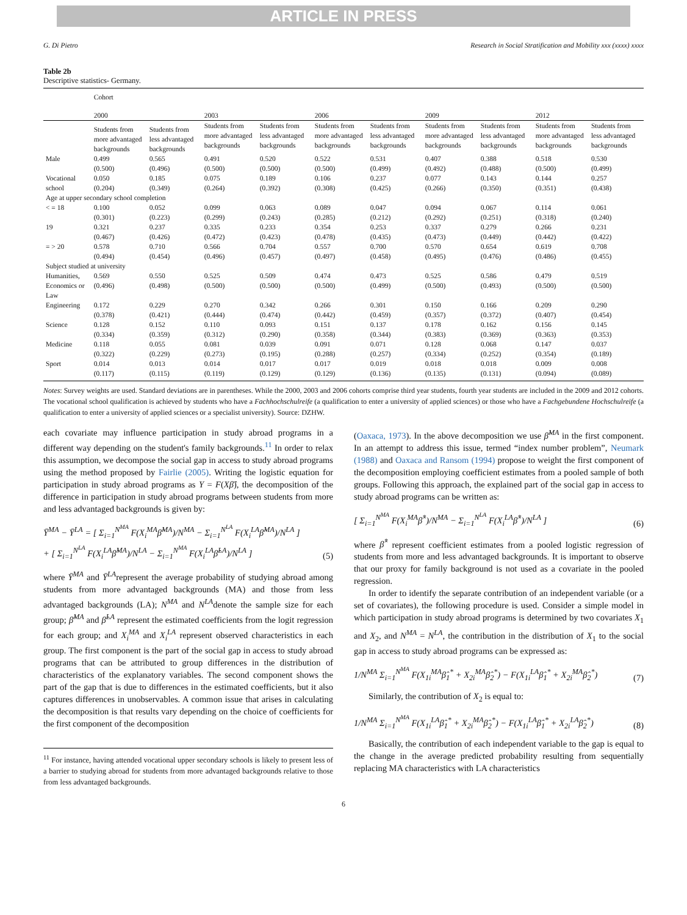ARTICLE IN PRESS
G. Di Pietro Research in Social Stratification and Mobility xxx (xxxx) xxxx
Table 2b
Descriptive statistics- Germany.
| | Cohort | | | | | | | | | |
| | 2000 | | 2003 | | 2006 | | 2009 | | 2012 | |
| | Students from more advantaged backgrounds | Students from less advantaged backgrounds | Students from more advantaged backgrounds | Students from less advantaged backgrounds | Students from more advantaged backgrounds | Students from less advantaged backgrounds | Students from more advantaged backgrounds | Students from less advantaged backgrounds | Students from more advantaged backgrounds | Students from less advantaged backgrounds |
| Male | 0.499 (0.500) | 0.565 (0.496) | 0.491 (0.500) | 0.520 (0.500) | 0.522 (0.500) | 0.531 (0.499) | 0.407 (0.492) | 0.388 (0.488) | 0.518 (0.500) | 0.530 (0.499) |
| Vocational school | 0.050 (0.204) | 0.185 (0.349) | 0.075 (0.264) | 0.189 (0.392) | 0.106 (0.308) | 0.237 (0.425) | 0.077 (0.266) | 0.143 (0.350) | 0.144 (0.351) | 0.257 (0.438) |
| Age at upper secondary school completion | | | | | | | | | | |
| < = 18 | 0.100 (0.301) | 0.052 (0.223) | 0.099 (0.299) | 0.063 (0.243) | 0.089 (0.285) | 0.047 (0.212) | 0.094 (0.292) | 0.067 (0.251) | 0.114 (0.318) | 0.061 (0.240) |
| 19 | 0.321 (0.467) | 0.237 (0.426) | 0.335 (0.472) | 0.233 (0.423) | 0.354 (0.478) | 0.253 (0.435) | 0.337 (0.473) | 0.279 (0.449) | 0.266 (0.442) | 0.231 (0.422) |
| = > 20 | 0.578 (0.494) | 0.710 (0.454) | 0.566 (0.496) | 0.704 (0.457) | 0.557 (0.497) | 0.700 (0.458) | 0.570 (0.495) | 0.654 (0.476) | 0.619 (0.486) | 0.708 (0.455) |
| Subject studied at university | | | | | | | | | | |
| Humanities, Economics or Law | 0.569 (0.496) | 0.550 (0.498) | 0.525 (0.500) | 0.509 (0.500) | 0.474 (0.500) | 0.473 (0.499) | 0.525 (0.500) | 0.586 (0.493) | 0.479 (0.500) | 0.519 (0.500) |
| Engineering | 0.172 (0.378) | 0.229 (0.421) | 0.270 (0.444) | 0.342 (0.474) | 0.266 (0.442) | 0.301 (0.459) | 0.150 (0.357) | 0.166 (0.372) | 0.209 (0.407) | 0.290 (0.454) |
| Science | 0.128 (0.334) | 0.152 (0.359) | 0.110 (0.312) | 0.093 (0.290) | 0.151 (0.358) | 0.137 (0.344) | 0.178 (0.383) | 0.162 (0.369) | 0.156 (0.363) | 0.145 (0.353) |
| Medicine | 0.118 (0.322) | 0.055 (0.229) | 0.081 (0.273) | 0.039 (0.195) | 0.091 (0.288) | 0.071 (0.257) | 0.128 (0.334) | 0.068 (0.252) | 0.147 (0.354) | 0.037 (0.189) |
| Sport | 0.014 (0.117) | 0.013 (0.115) | 0.014 (0.119) | 0.017 (0.129) | 0.017 (0.129) | 0.019 (0.136) | 0.018 (0.135) | 0.018 (0.131) | 0.009 (0.094) | 0.008 (0.089) |
Notes: Survey weights are used. Standard deviations are in parentheses. While the 2000, 2003 and 2006 cohorts comprise third year students, fourth year students are included in the 2009 and 2012 cohorts. The vocational school qualification is achieved by students who have a Fachhochschulreife (a qualification to enter a university of applied sciences) or those who have a Fachgebundene Hochschulreife (a qualification to enter a university of applied sciences or a specialist university). Source: DZHW.
each covariate may influence participation in study abroad programs in a different way depending on the student's family backgrounds.<sup>11</sup> In order to relax this assumption, we decompose the social gap in access to study abroad programs using the method proposed by Fairlie (2005). Writing the logistic equation for participation in study abroad programs as Y = F(Xβ̂), the decomposition of the difference in participation in study abroad programs between students from more and less advantaged backgrounds is given by:
Ȳ<sup>MA</sup> − Ȳ<sup>LA</sup> = [ Σ<sub>i=1</sub><sup>N<sup>MA</sup></sup> F(X<sub>i</sub><sup>MA</sup>β̂<sup>MA</sup>)/N<sup>MA</sup> − Σ<sub>i=1</sub><sup>N<sup>LA</sup></sup> F(X<sub>i</sub><sup>LA</sup>β̂<sup>MA</sup>)/N<sup>LA</sup> ]
+ [ Σ<sub>i=1</sub><sup>N<sup>LA</sup></sup> F(X<sub>i</sub><sup>LA</sup>β̂<sup>MA</sup>)/N<sup>LA</sup> − Σ<sub>i=1</sub><sup>N<sup>MA</sup></sup> F(X<sub>i</sub><sup>LA</sup>β̂<sup>LA</sup>)/N<sup>LA</sup> ] (5)
where Ȳ<sup>MA</sup> and Ȳ<sup>LA</sup>represent the average probability of studying abroad among students from more advantaged backgrounds (MA) and those from less advantaged backgrounds (LA); N<sup>MA</sup> and N<sup>LA</sup>denote the sample size for each group; β̂<sup>MA</sup> and β̂<sup>LA</sup> represent the estimated coefficients from the logit regression for each group; and X<sub>i</sub><sup>MA</sup> and X<sub>i</sub><sup>LA</sup> represent observed characteristics in each group. The first component is the part of the social gap in access to study abroad programs that can be attributed to group differences in the distribution of characteristics of the explanatory variables. The second component shows the part of the gap that is due to differences in the estimated coefficients, but it also captures differences in unobservables. A common issue that arises in calculating the decomposition is that results vary depending on the choice of coefficients for the first component of the decomposition
<sup>11</sup> For instance, having attended vocational upper secondary schools is likely to present less of a barrier to studying abroad for students from more advantaged backgrounds relative to those from less advantaged backgrounds.
(Oaxaca, 1973). In the above decomposition we use β̂<sup>MA</sup> in the first component. In an attempt to address this issue, termed “index number problem”, Neumark (1988) and Oaxaca and Ransom (1994) propose to weight the first component of the decomposition employing coefficient estimates from a pooled sample of both groups. Following this approach, the explained part of the social gap in access to study abroad programs can be written as:
[ Σ<sub>i=1</sub><sup>N<sup>MA</sup></sup> F(X<sub>i</sub><sup>MA</sup>β̂<sup>*</sup>)/N<sup>MA</sup> − Σ<sub>i=1</sub><sup>N<sup>LA</sup></sup> F(X<sub>i</sub><sup>LA</sup>β̂<sup>*</sup>)/N<sup>LA</sup> ] (6)
where β̂<sup>*</sup> represent coefficient estimates from a pooled logistic regression of students from more and less advantaged backgrounds. It is important to observe that our proxy for family background is not used as a covariate in the pooled regression.
In order to identify the separate contribution of an independent variable (or a set of covariates), the following procedure is used. Consider a simple model in which participation in study abroad programs is determined by two covariates X<sub>1</sub> and X<sub>2</sub>, and N<sup>MA</sup> = N<sup>LA</sup>, the contribution in the distribution of X<sub>1</sub> to the social gap in access to study abroad programs can be expressed as:
1/N<sup>MA</sup> Σ<sub>i=1</sub><sup>N<sup>MA</sup></sup> F(X<sub>1i</sub><sup>MA</sup>β̂<sub>1</sub><sup>*</sup> + X<sub>2i</sub><sup>MA</sup>β̂<sub>2</sub><sup>*</sup>) − F(X<sub>1i</sub><sup>LA</sup>β̂<sub>1</sub><sup>*</sup> + X<sub>2i</sub><sup>MA</sup>β̂<sub>2</sub><sup>*</sup>) (7)
Similarly, the contribution of X<sub>2</sub> is equal to:
1/N<sup>MA</sup> Σ<sub>i=1</sub><sup>N<sup>MA</sup></sup> F(X<sub>1i</sub><sup>LA</sup>β̂<sub>1</sub><sup>*</sup> + X<sub>2i</sub><sup>MA</sup>β̂<sub>2</sub><sup>*</sup>) − F(X<sub>1i</sub><sup>LA</sup>β̂<sub>1</sub><sup>*</sup> + X<sub>2i</sub><sup>LA</sup>β̂<sub>2</sub><sup>*</sup>) (8)
Basically, the contribution of each independent variable to the gap is equal to the change in the average predicted probability resulting from sequentially replacing MA characteristics with LA characteristics
6